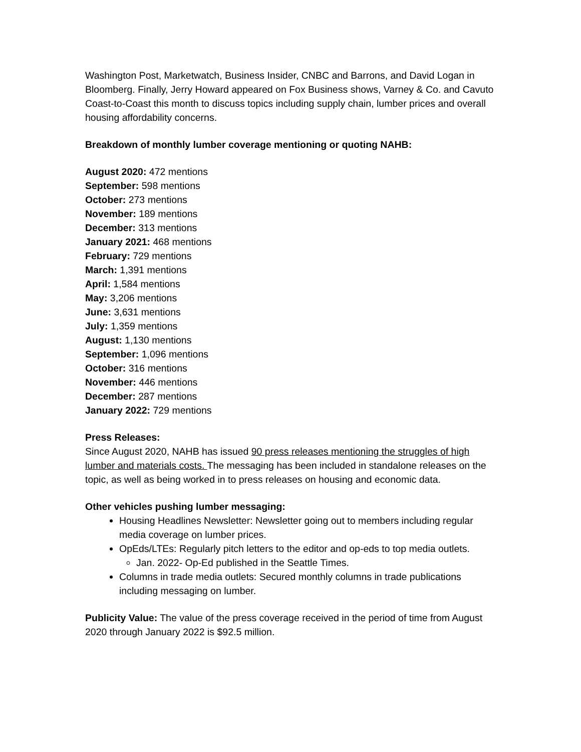Washington Post, Marketwatch, Business Insider, CNBC and Barrons, and David Logan in Bloomberg. Finally, Jerry Howard appeared on Fox Business shows, Varney & Co. and Cavuto Coast-to-Coast this month to discuss topics including supply chain, lumber prices and overall housing affordability concerns.
Breakdown of monthly lumber coverage mentioning or quoting NAHB:
August 2020: 472 mentions
September: 598 mentions
October: 273 mentions
November: 189 mentions
December: 313 mentions
January 2021: 468 mentions
February: 729 mentions
March: 1,391 mentions
April: 1,584 mentions
May: 3,206 mentions
June: 3,631 mentions
July: 1,359 mentions
August: 1,130 mentions
September: 1,096 mentions
October: 316 mentions
November: 446 mentions
December: 287 mentions
January 2022: 729 mentions
Press Releases:
Since August 2020, NAHB has issued 90 press releases mentioning the struggles of high lumber and materials costs. The messaging has been included in standalone releases on the topic, as well as being worked in to press releases on housing and economic data.
Other vehicles pushing lumber messaging:
Housing Headlines Newsletter: Newsletter going out to members including regular media coverage on lumber prices.
OpEds/LTEs: Regularly pitch letters to the editor and op-eds to top media outlets.
Jan. 2022- Op-Ed published in the Seattle Times.
Columns in trade media outlets: Secured monthly columns in trade publications including messaging on lumber.
Publicity Value: The value of the press coverage received in the period of time from August 2020 through January 2022 is $92.5 million.